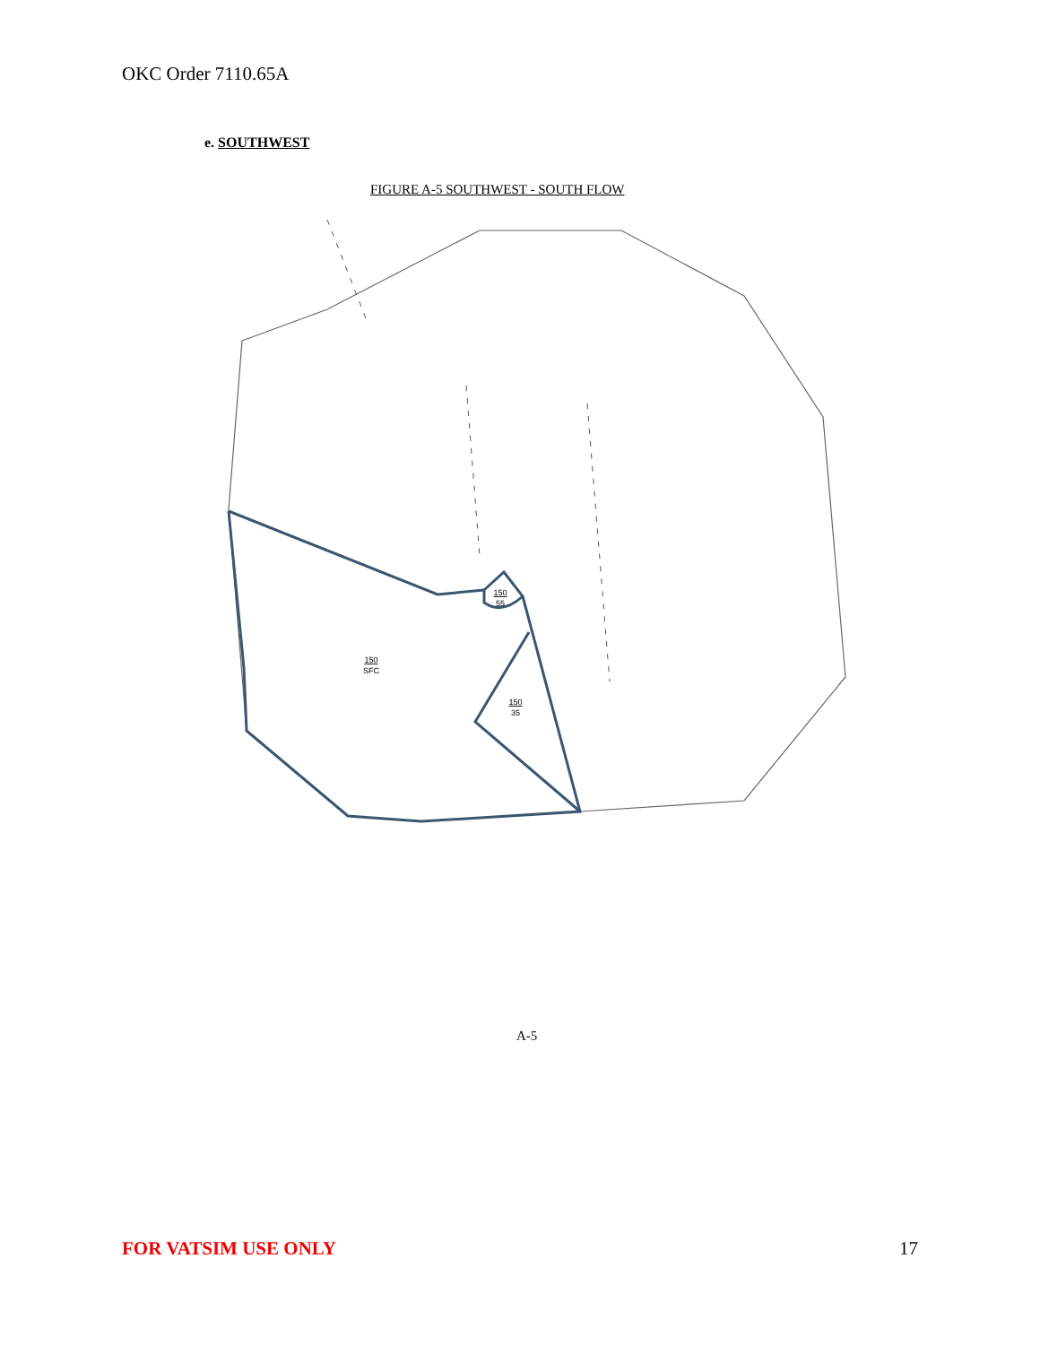OKC Order 7110.65A
e. SOUTHWEST
FIGURE A-5 SOUTHWEST - SOUTH FLOW
150
55
150
SFC
150
35
A-5
FOR VATSIM USE ONLY 17